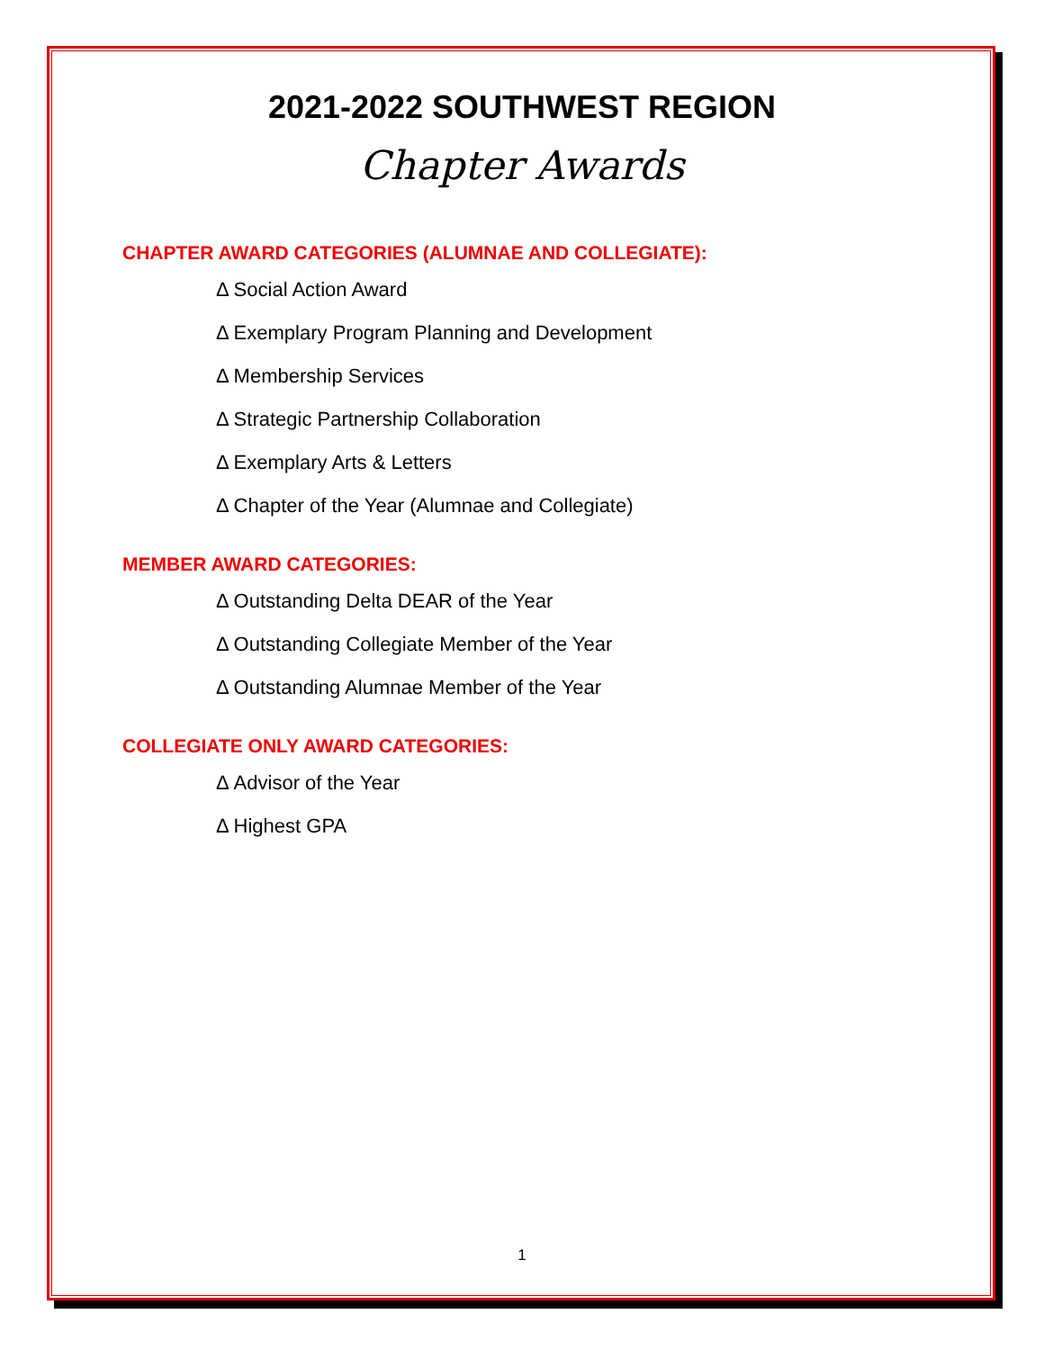2021-2022 SOUTHWEST REGION
Chapter Awards
CHAPTER AWARD CATEGORIES (ALUMNAE AND COLLEGIATE):
Δ Social Action Award
Δ Exemplary Program Planning and Development
Δ Membership Services
Δ Strategic Partnership Collaboration
Δ Exemplary Arts & Letters
Δ Chapter of the Year (Alumnae and Collegiate)
MEMBER AWARD CATEGORIES:
Δ Outstanding Delta DEAR of the Year
Δ Outstanding Collegiate Member of the Year
Δ Outstanding Alumnae Member of the Year
COLLEGIATE ONLY AWARD CATEGORIES:
Δ Advisor of the Year
Δ Highest GPA
1